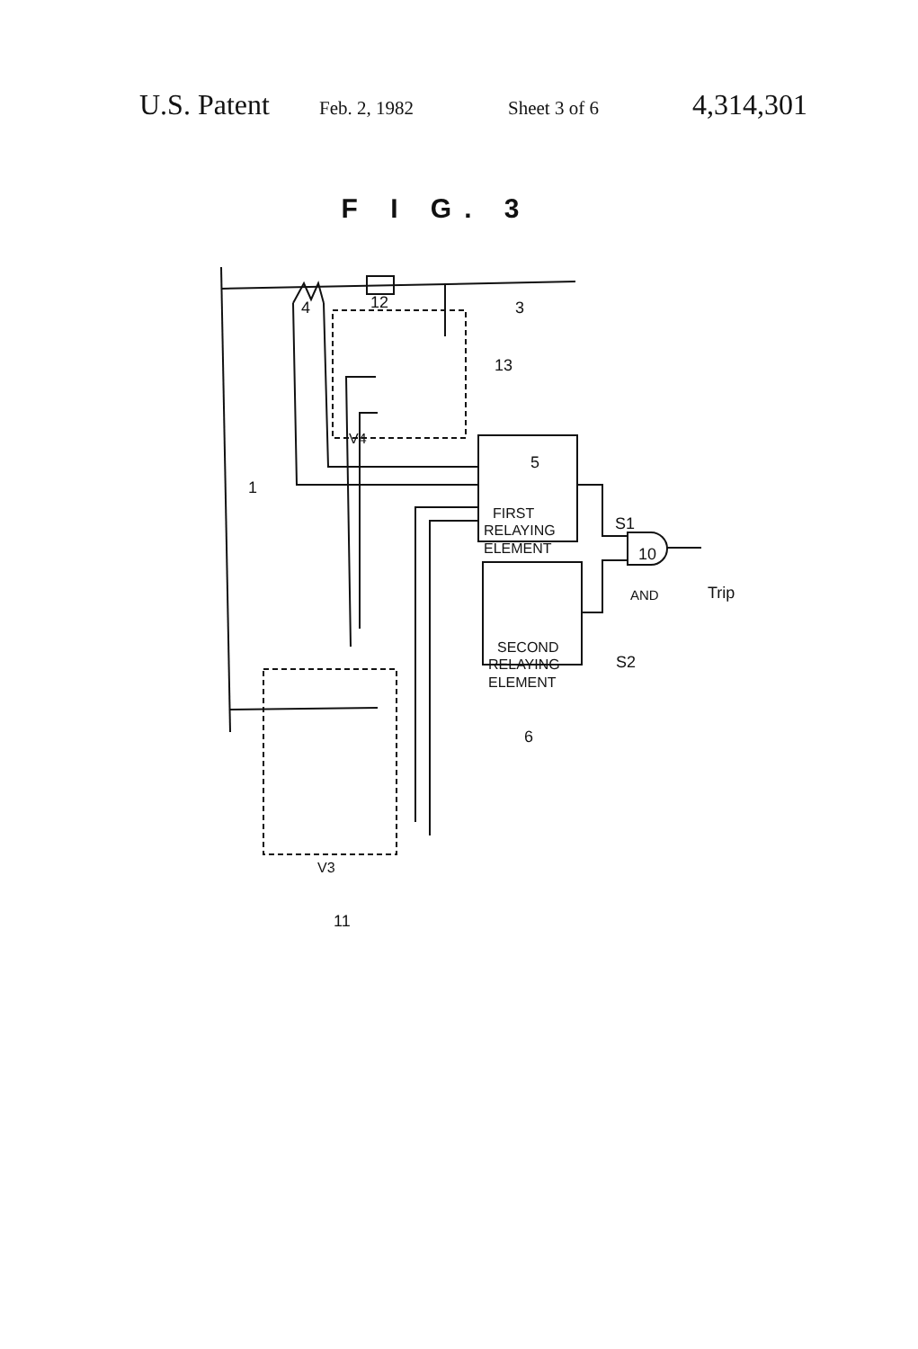U.S. Patent Feb. 2, 1982 Sheet 3 of 6 4,314,301
F I G. 3
4
12
3
13
V4
5
1
FIRST
RELAYING
ELEMENT
S1
10
AND
Trip
SECOND
RELAYING
ELEMENT
S2
6
V3
11